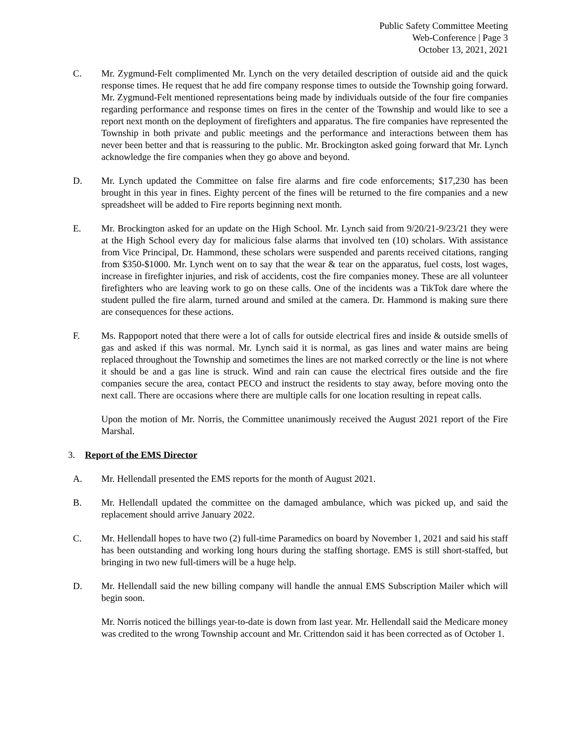Public Safety Committee Meeting
Web-Conference | Page 3
October 13, 2021, 2021
C. Mr. Zygmund-Felt complimented Mr. Lynch on the very detailed description of outside aid and the quick response times. He request that he add fire company response times to outside the Township going forward. Mr. Zygmund-Felt mentioned representations being made by individuals outside of the four fire companies regarding performance and response times on fires in the center of the Township and would like to see a report next month on the deployment of firefighters and apparatus. The fire companies have represented the Township in both private and public meetings and the performance and interactions between them has never been better and that is reassuring to the public. Mr. Brockington asked going forward that Mr. Lynch acknowledge the fire companies when they go above and beyond.
D. Mr. Lynch updated the Committee on false fire alarms and fire code enforcements; $17,230 has been brought in this year in fines. Eighty percent of the fines will be returned to the fire companies and a new spreadsheet will be added to Fire reports beginning next month.
E. Mr. Brockington asked for an update on the High School. Mr. Lynch said from 9/20/21-9/23/21 they were at the High School every day for malicious false alarms that involved ten (10) scholars. With assistance from Vice Principal, Dr. Hammond, these scholars were suspended and parents received citations, ranging from $350-$1000. Mr. Lynch went on to say that the wear & tear on the apparatus, fuel costs, lost wages, increase in firefighter injuries, and risk of accidents, cost the fire companies money. These are all volunteer firefighters who are leaving work to go on these calls. One of the incidents was a TikTok dare where the student pulled the fire alarm, turned around and smiled at the camera. Dr. Hammond is making sure there are consequences for these actions.
F. Ms. Rappoport noted that there were a lot of calls for outside electrical fires and inside & outside smells of gas and asked if this was normal. Mr. Lynch said it is normal, as gas lines and water mains are being replaced throughout the Township and sometimes the lines are not marked correctly or the line is not where it should be and a gas line is struck. Wind and rain can cause the electrical fires outside and the fire companies secure the area, contact PECO and instruct the residents to stay away, before moving onto the next call. There are occasions where there are multiple calls for one location resulting in repeat calls.
Upon the motion of Mr. Norris, the Committee unanimously received the August 2021 report of the Fire Marshal.
3. Report of the EMS Director
A. Mr. Hellendall presented the EMS reports for the month of August 2021.
B. Mr. Hellendall updated the committee on the damaged ambulance, which was picked up, and said the replacement should arrive January 2022.
C. Mr. Hellendall hopes to have two (2) full-time Paramedics on board by November 1, 2021 and said his staff has been outstanding and working long hours during the staffing shortage. EMS is still short-staffed, but bringing in two new full-timers will be a huge help.
D. Mr. Hellendall said the new billing company will handle the annual EMS Subscription Mailer which will begin soon.
Mr. Norris noticed the billings year-to-date is down from last year. Mr. Hellendall said the Medicare money was credited to the wrong Township account and Mr. Crittendon said it has been corrected as of October 1.